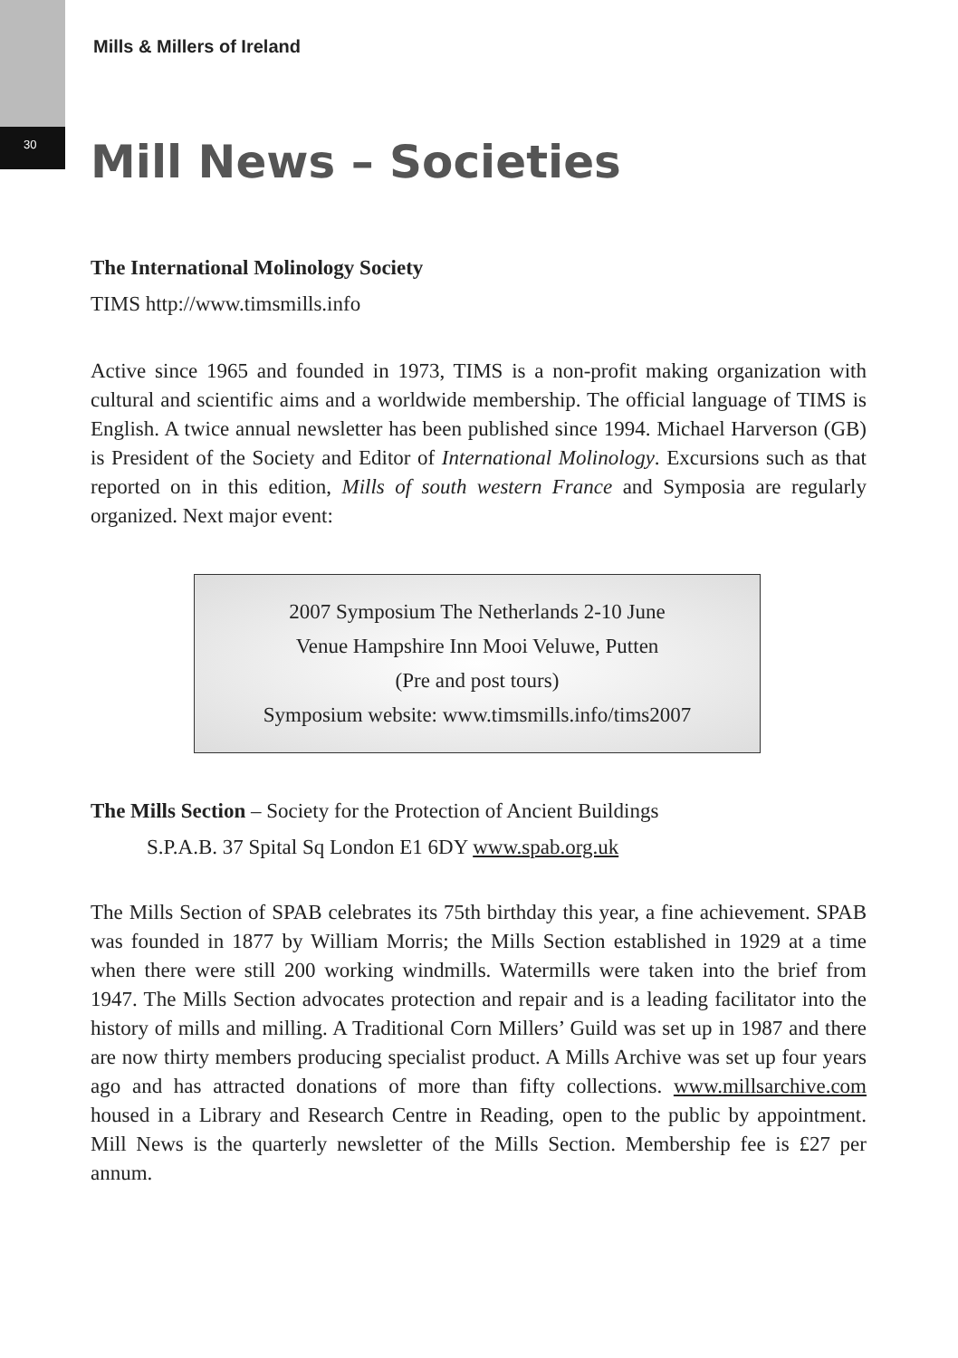Mills & Millers of Ireland
30 Mill News – Societies
The International Molinology Society
TIMS http://www.timsmills.info
Active since 1965 and founded in 1973, TIMS is a non-profit making organization with cultural and scientific aims and a worldwide membership. The official language of TIMS is English. A twice annual newsletter has been published since 1994. Michael Harverson (GB) is President of the Society and Editor of International Molinology. Excursions such as that reported on in this edition, Mills of south western France and Symposia are regularly organized. Next major event:
2007 Symposium The Netherlands 2-10 June
Venue Hampshire Inn Mooi Veluwe, Putten
(Pre and post tours)
Symposium website: www.timsmills.info/tims2007
The Mills Section – Society for the Protection of Ancient Buildings
S.P.A.B. 37 Spital Sq London E1 6DY www.spab.org.uk
The Mills Section of SPAB celebrates its 75th birthday this year, a fine achievement. SPAB was founded in 1877 by William Morris; the Mills Section established in 1929 at a time when there were still 200 working windmills. Watermills were taken into the brief from 1947. The Mills Section advocates protection and repair and is a leading facilitator into the history of mills and milling. A Traditional Corn Millers’ Guild was set up in 1987 and there are now thirty members producing specialist product. A Mills Archive was set up four years ago and has attracted donations of more than fifty collections. www.millsarchive.com housed in a Library and Research Centre in Reading, open to the public by appointment. Mill News is the quarterly newsletter of the Mills Section. Membership fee is £27 per annum.